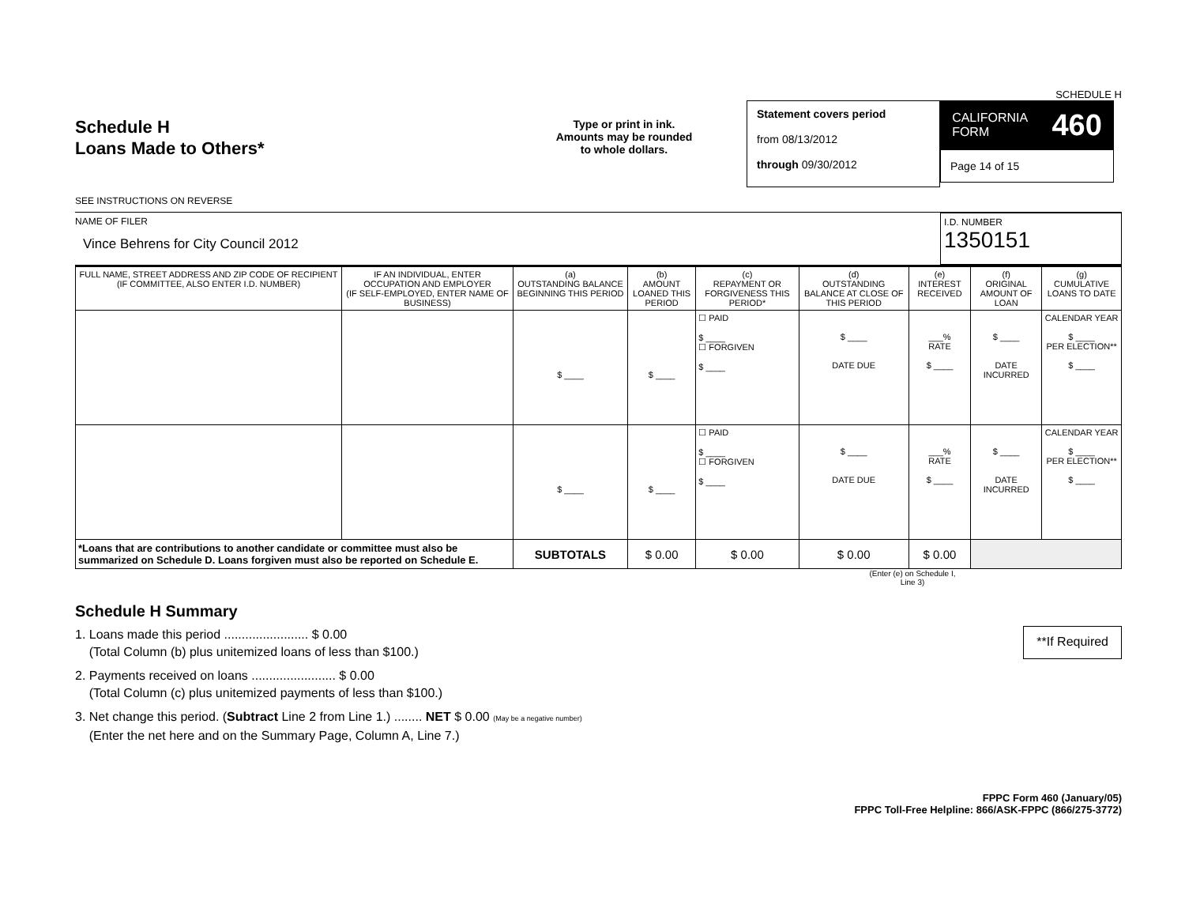SCHEDULE H
Schedule H
Loans Made to Others*
SEE INSTRUCTIONS ON REVERSE
Type or print in ink.
Amounts may be rounded
to whole dollars.
Statement covers period
from 08/13/2012
through 09/30/2012
CALIFORNIA
FORM 460
Page 14 of 15
NAME OF FILER
Vince Behrens for City Council 2012
I.D. NUMBER
1350151
| FULL NAME, STREET ADDRESS AND ZIP CODE OF RECIPIENT (IF COMMITTEE, ALSO ENTER I.D. NUMBER) | IF AN INDIVIDUAL, ENTER OCCUPATION AND EMPLOYER (IF SELF-EMPLOYED, ENTER NAME OF BUSINESS) | (a) OUTSTANDING BALANCE BEGINNING THIS PERIOD | (b) AMOUNT LOANED THIS PERIOD | (c) REPAYMENT OR FORGIVENESS THIS PERIOD* | (d) OUTSTANDING BALANCE AT CLOSE OF THIS PERIOD | (e) INTEREST RECEIVED | (f) ORIGINAL AMOUNT OF LOAN | (g) CUMULATIVE LOANS TO DATE |
| --- | --- | --- | --- | --- | --- | --- | --- | --- |
| | | $ ____ | $ ____ | ☐ PAID $ ____ ☐ FORGIVEN $ ____ | $ ____ DATE DUE | ___% RATE $ ____ | $ ____ DATE INCURRED | CALENDAR YEAR $ ____ PER ELECTION** $ ____ |
| | | $ ____ | $ ____ | ☐ PAID $ ____ ☐ FORGIVEN $ ____ | $ ____ DATE DUE | ___% RATE $ ____ | $ ____ DATE INCURRED | CALENDAR YEAR $ ____ PER ELECTION** $ ____ |
| *Loans that are contributions to another candidate or committee must also be summarized on Schedule D. Loans forgiven must also be reported on Schedule E. | | SUBTOTALS | $ 0.00 | $ 0.00 | $ 0.00 | $ 0.00 | | |
(Enter (e) on Schedule I, Line 3)
Schedule H Summary
1. Loans made this period ........................ $ 0.00
(Total Column (b) plus unitemized loans of less than $100.)
**If Required
2. Payments received on loans ........................ $ 0.00
(Total Column (c) plus unitemized payments of less than $100.)
3. Net change this period. (Subtract Line 2 from Line 1.) ........ NET $ 0.00 (May be a negative number)
(Enter the net here and on the Summary Page, Column A, Line 7.)
FPPC Form 460 (January/05)
FPPC Toll-Free Helpline: 866/ASK-FPPC (866/275-3772)